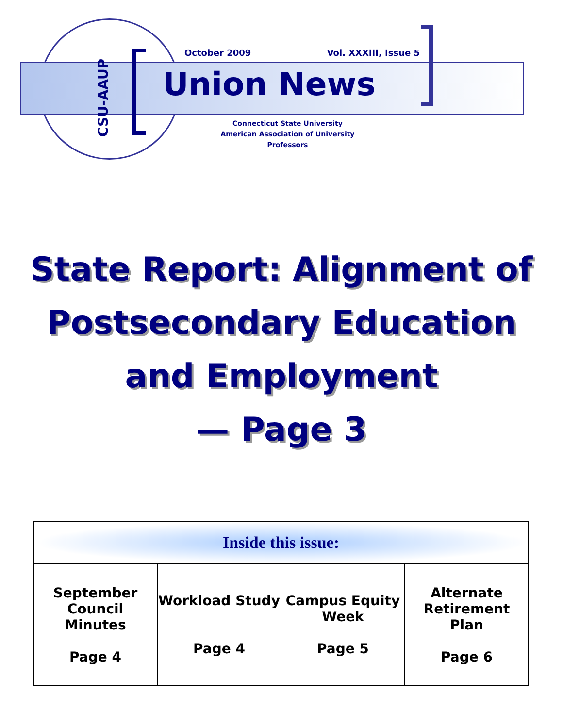CSU-AAUP
October 2009 Vol. XXXIII, Issue 5
Union News
Connecticut State University
American Association of University Professors
State Report: Alignment of Postsecondary Education and Employment
— Page 3
| Inside this issue: | | | |
| --- | --- | --- | --- |
| September Council Minutes Page 4 | Workload Study Page 4 | Campus Equity Week Page 5 | Alternate Retirement Plan Page 6 |